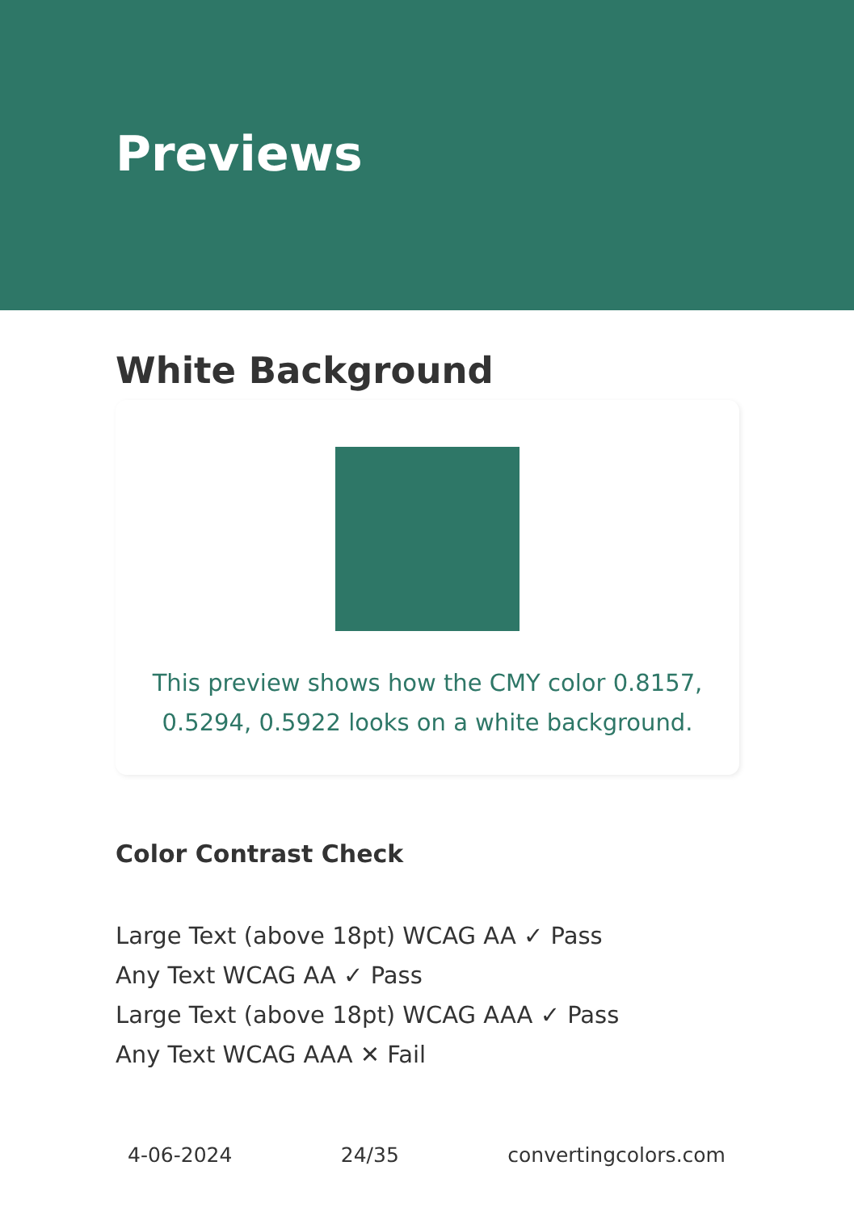Previews
White Background
This preview shows how the CMY color 0.8157, 0.5294, 0.5922 looks on a white background.
Color Contrast Check
Large Text (above 18pt) WCAG AA ✓ Pass
Any Text WCAG AA ✓ Pass
Large Text (above 18pt) WCAG AAA ✓ Pass
Any Text WCAG AAA ✕ Fail
4-06-2024 24/35 convertingcolors.com